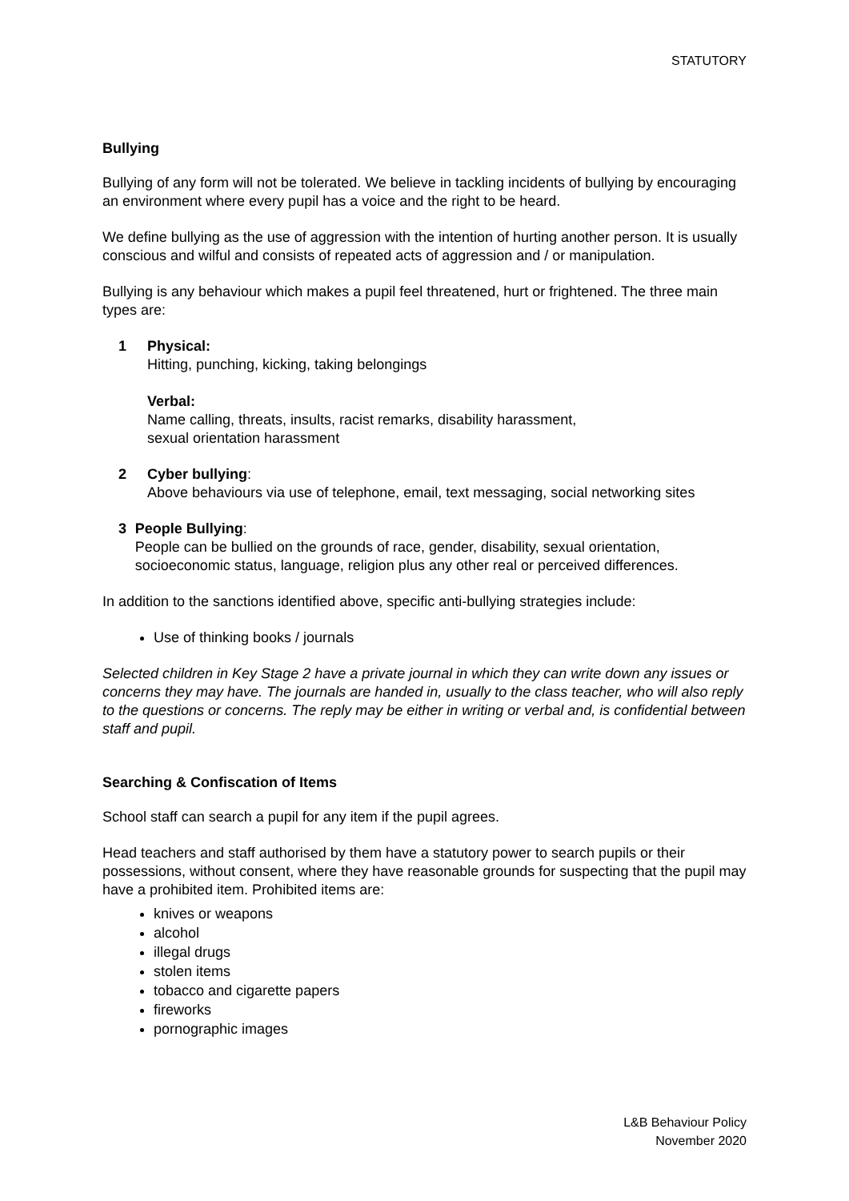STATUTORY
Bullying
Bullying of any form will not be tolerated. We believe in tackling incidents of bullying by encouraging an environment where every pupil has a voice and the right to be heard.
We define bullying as the use of aggression with the intention of hurting another person. It is usually conscious and wilful and consists of repeated acts of aggression and / or manipulation.
Bullying is any behaviour which makes a pupil feel threatened, hurt or frightened. The three main types are:
1 Physical:
Hitting, punching, kicking, taking belongings
Verbal:
Name calling, threats, insults, racist remarks, disability harassment,
sexual orientation harassment
2 Cyber bullying:
Above behaviours via use of telephone, email, text messaging, social networking sites
3 People Bullying:
People can be bullied on the grounds of race, gender, disability, sexual orientation, socioeconomic status, language, religion plus any other real or perceived differences.
In addition to the sanctions identified above, specific anti-bullying strategies include:
Use of thinking books / journals
Selected children in Key Stage 2 have a private journal in which they can write down any issues or concerns they may have. The journals are handed in, usually to the class teacher, who will also reply to the questions or concerns. The reply may be either in writing or verbal and, is confidential between staff and pupil.
Searching & Confiscation of Items
School staff can search a pupil for any item if the pupil agrees.
Head teachers and staff authorised by them have a statutory power to search pupils or their possessions, without consent, where they have reasonable grounds for suspecting that the pupil may have a prohibited item. Prohibited items are:
knives or weapons
alcohol
illegal drugs
stolen items
tobacco and cigarette papers
fireworks
pornographic images
L&B Behaviour Policy
November 2020